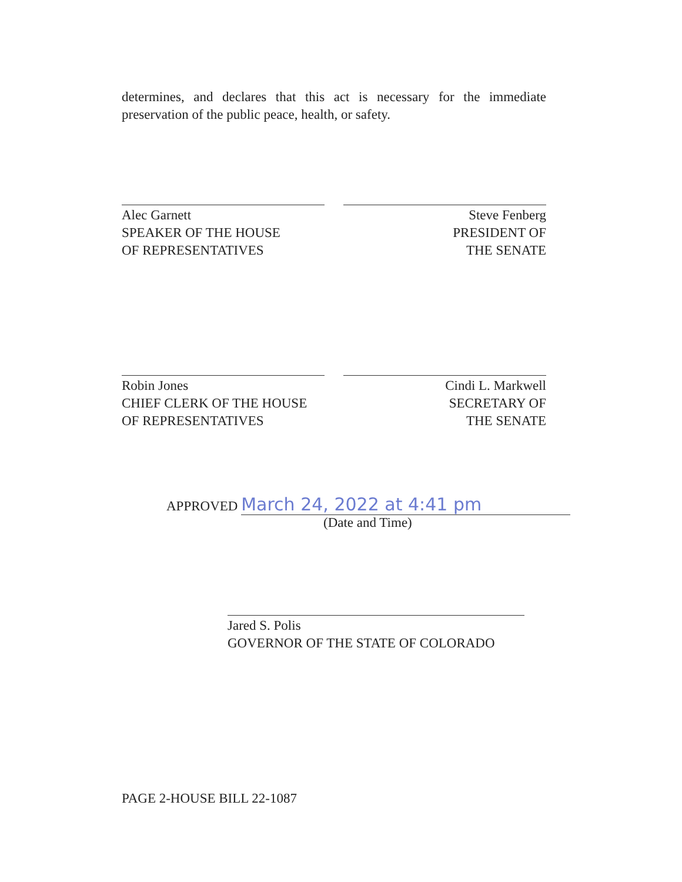determines, and declares that this act is necessary for the immediate preservation of the public peace, health, or safety.
Alec Garnett
SPEAKER OF THE HOUSE
OF REPRESENTATIVES
Steve Fenberg
PRESIDENT OF
THE SENATE
Robin Jones
CHIEF CLERK OF THE HOUSE
OF REPRESENTATIVES
Cindi L. Markwell
SECRETARY OF
THE SENATE
APPROVED March 24, 2022 at 4:41 pm
(Date and Time)
Jared S. Polis
GOVERNOR OF THE STATE OF COLORADO
PAGE 2-HOUSE BILL 22-1087